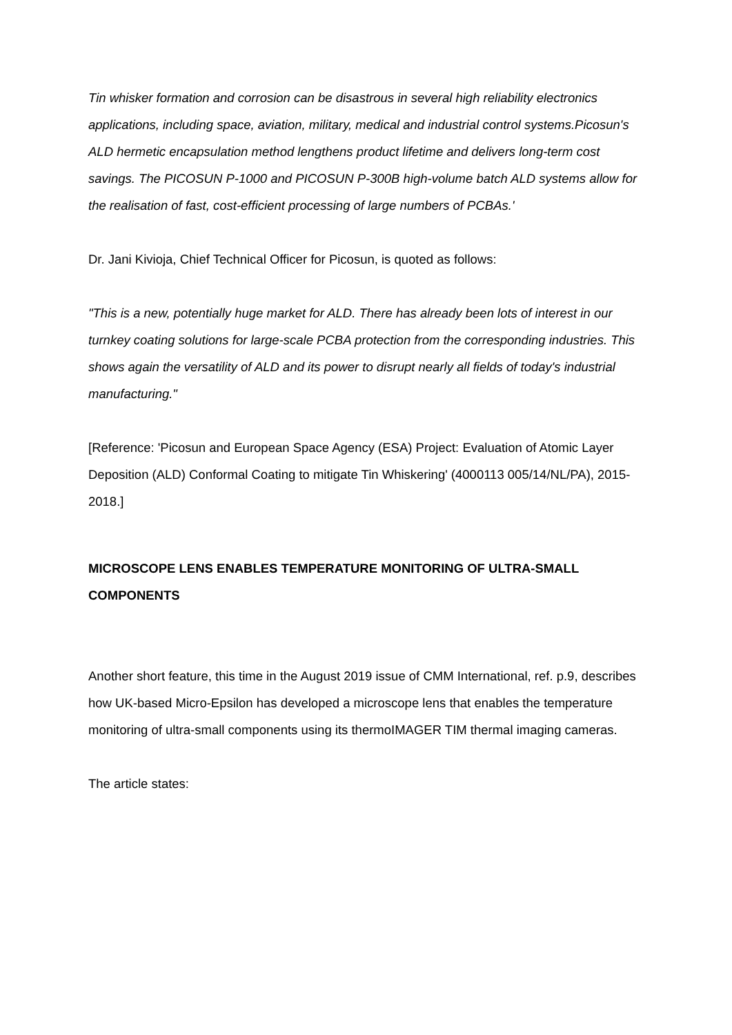Tin whisker formation and corrosion can be disastrous in several high reliability electronics applications, including space, aviation, military, medical and industrial control systems.Picosun's ALD hermetic encapsulation method lengthens product lifetime and delivers long-term cost savings. The PICOSUN P-1000 and PICOSUN P-300B high-volume batch ALD systems allow for the realisation of fast, cost-efficient processing of large numbers of PCBAs.'
Dr. Jani Kivioja, Chief Technical Officer for Picosun, is quoted as follows:
"This is a new, potentially huge market for ALD. There has already been lots of interest in our turnkey coating solutions for large-scale PCBA protection from the corresponding industries. This shows again the versatility of ALD and its power to disrupt nearly all fields of today's industrial manufacturing."
[Reference: 'Picosun and European Space Agency (ESA) Project: Evaluation of Atomic Layer Deposition (ALD) Conformal Coating to mitigate Tin Whiskering' (4000113 005/14/NL/PA), 2015-2018.]
MICROSCOPE LENS ENABLES TEMPERATURE MONITORING OF ULTRA-SMALL COMPONENTS
Another short feature, this time in the August 2019 issue of CMM International, ref. p.9, describes how UK-based Micro-Epsilon has developed a microscope lens that enables the temperature monitoring of ultra-small components using its thermoIMAGER TIM thermal imaging cameras.
The article states: